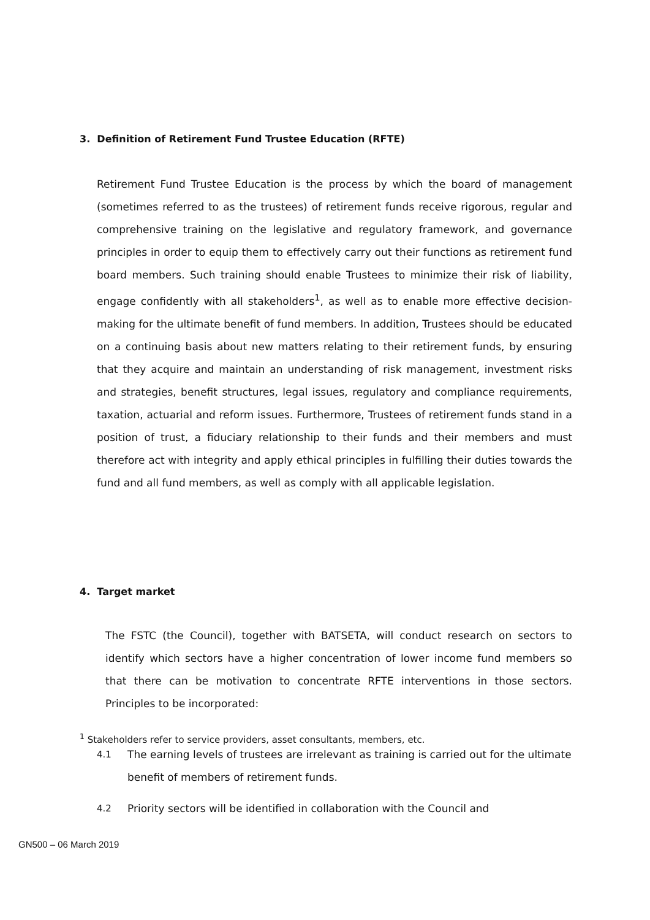3. Definition of Retirement Fund Trustee Education (RFTE)
Retirement Fund Trustee Education is the process by which the board of management (sometimes referred to as the trustees) of retirement funds receive rigorous, regular and comprehensive training on the legislative and regulatory framework, and governance principles in order to equip them to effectively carry out their functions as retirement fund board members. Such training should enable Trustees to minimize their risk of liability, engage confidently with all stakeholders<sup>1</sup>, as well as to enable more effective decision-making for the ultimate benefit of fund members. In addition, Trustees should be educated on a continuing basis about new matters relating to their retirement funds, by ensuring that they acquire and maintain an understanding of risk management, investment risks and strategies, benefit structures, legal issues, regulatory and compliance requirements, taxation, actuarial and reform issues. Furthermore, Trustees of retirement funds stand in a position of trust, a fiduciary relationship to their funds and their members and must therefore act with integrity and apply ethical principles in fulfilling their duties towards the fund and all fund members, as well as comply with all applicable legislation.
4. Target market
The FSTC (the Council), together with BATSETA, will conduct research on sectors to identify which sectors have a higher concentration of lower income fund members so that there can be motivation to concentrate RFTE interventions in those sectors. Principles to be incorporated:
<sup>1</sup> Stakeholders refer to service providers, asset consultants, members, etc.
4.1 The earning levels of trustees are irrelevant as training is carried out for the ultimate benefit of members of retirement funds.
4.2 Priority sectors will be identified in collaboration with the Council and
GN500 – 06 March 2019